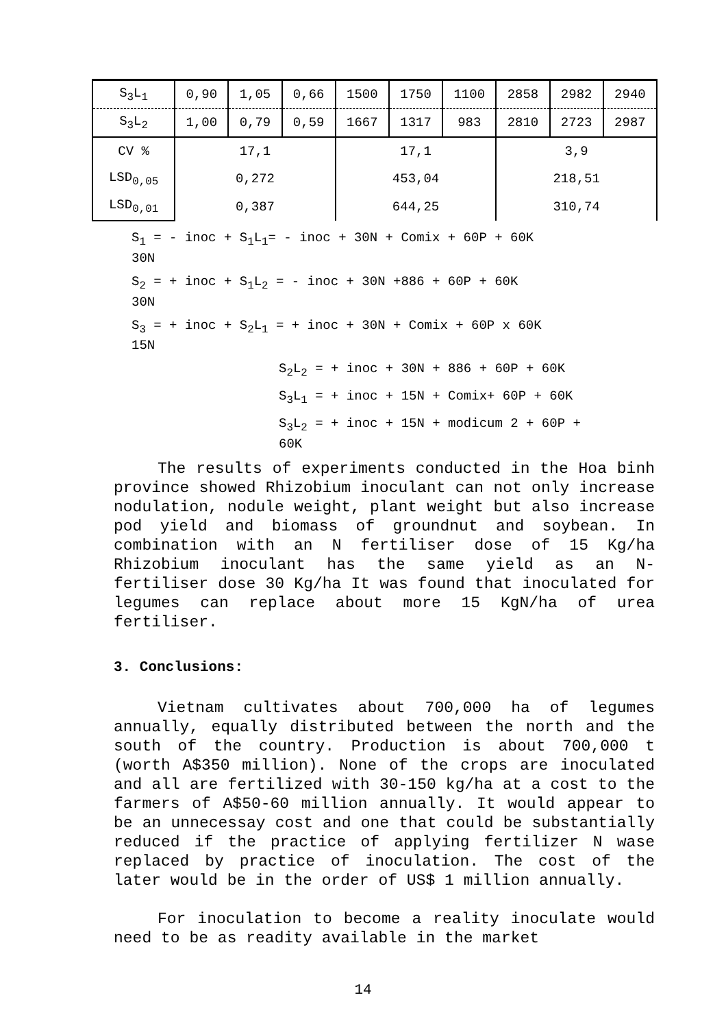| S<sub>3</sub>L<sub>1</sub> | 0,90 | 1,05 | 0,66 | 1500 | 1750 | 1100 | 2858 | 2982 | 2940 |
| S<sub>3</sub>L<sub>2</sub> | 1,00 | 0,79 | 0,59 | 1667 | 1317 | 983 | 2810 | 2723 | 2987 |
| CV % | 17,1 | | | 17,1 | | | 3,9 | | |
| LSD<sub>0,05</sub> | 0,272 | | | 453,04 | | | 218,51 | | |
| LSD<sub>0,01</sub> | 0,387 | | | 644,25 | | | 310,74 | | |
S<sub>1</sub> = - inoc + S<sub>1</sub>L<sub>1</sub>= - inoc + 30N + Comix + 60P + 60K
30N
S<sub>2</sub> = + inoc + S<sub>1</sub>L<sub>2</sub> = - inoc + 30N +886 + 60P + 60K
30N
S<sub>3</sub> = + inoc + S<sub>2</sub>L<sub>1</sub> = + inoc + 30N + Comix + 60P x 60K
15N
S<sub>2</sub>L<sub>2</sub> = + inoc + 30N + 886 + 60P + 60K
S<sub>3</sub>L<sub>1</sub> = + inoc + 15N + Comix+ 60P + 60K
S<sub>3</sub>L<sub>2</sub> = + inoc + 15N + modicum 2 + 60P +
60K
The results of experiments conducted in the Hoa binh province showed Rhizobium inoculant can not only increase nodulation, nodule weight, plant weight but also increase pod yield and biomass of groundnut and soybean. In combination with an N fertiliser dose of 15 Kg/ha Rhizobium inoculant has the same yield as an N- fertiliser dose 30 Kg/ha It was found that inoculated for legumes can replace about more 15 KgN/ha of urea fertiliser.
3. Conclusions:
Vietnam cultivates about 700,000 ha of legumes annually, equally distributed between the north and the south of the country. Production is about 700,000 t (worth A$350 million). None of the crops are inoculated and all are fertilized with 30-150 kg/ha at a cost to the farmers of A$50-60 million annually. It would appear to be an unnecessay cost and one that could be substantially reduced if the practice of applying fertilizer N wase replaced by practice of inoculation. The cost of the later would be in the order of US$ 1 million annually.
For inoculation to become a reality inoculate would need to be as readity available in the market
14